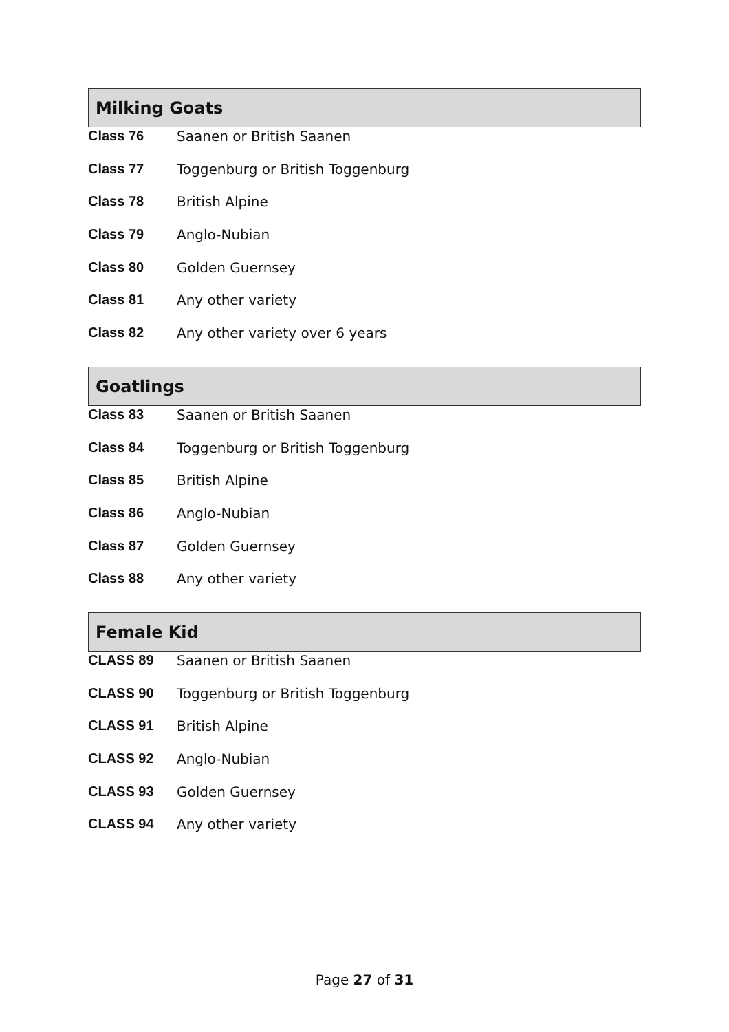Milking Goats
Class 76 Saanen or British Saanen
Class 77 Toggenburg or British Toggenburg
Class 78 British Alpine
Class 79 Anglo-Nubian
Class 80 Golden Guernsey
Class 81 Any other variety
Class 82 Any other variety over 6 years
Goatlings
Class 83 Saanen or British Saanen
Class 84 Toggenburg or British Toggenburg
Class 85 British Alpine
Class 86 Anglo-Nubian
Class 87 Golden Guernsey
Class 88 Any other variety
Female Kid
CLASS 89 Saanen or British Saanen
CLASS 90 Toggenburg or British Toggenburg
CLASS 91 British Alpine
CLASS 92 Anglo-Nubian
CLASS 93 Golden Guernsey
CLASS 94 Any other variety
Page 27 of 31